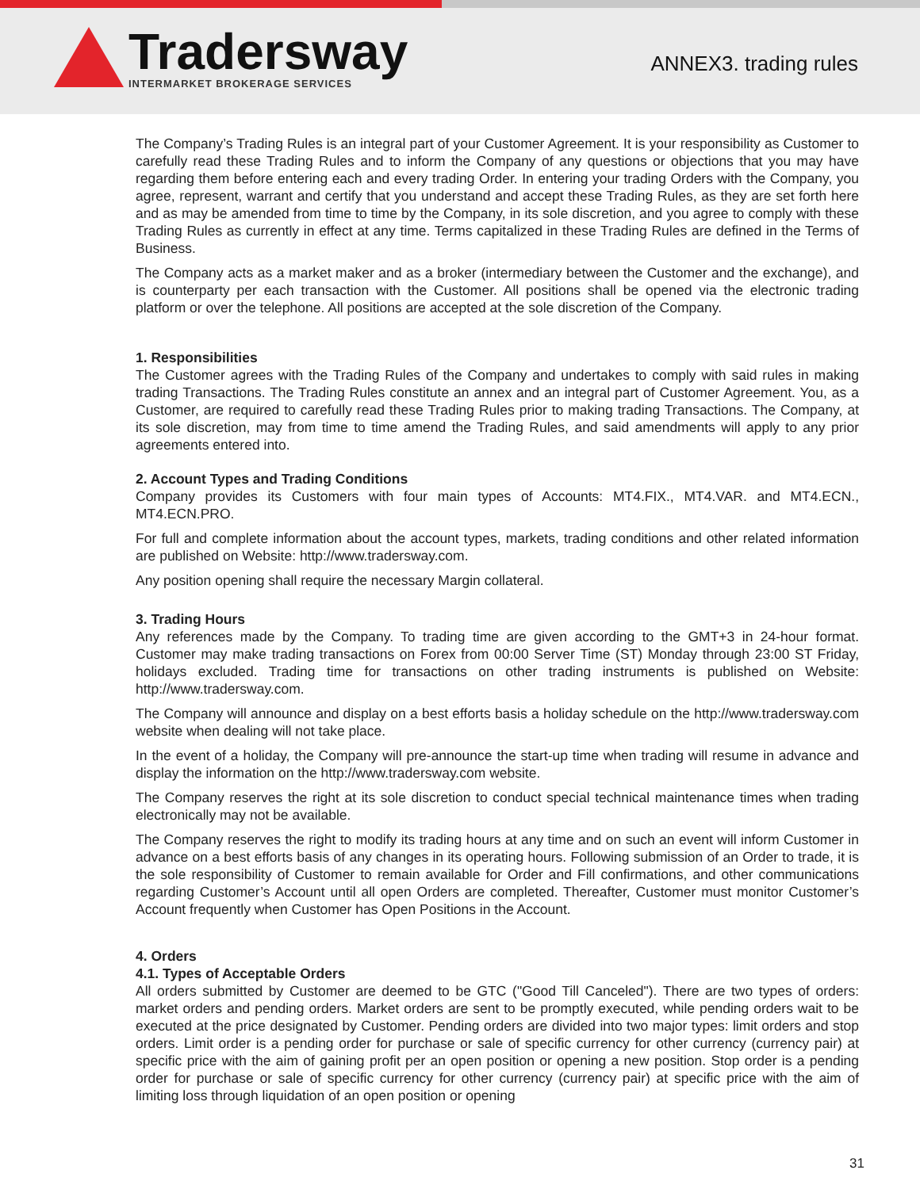Tradersway
INTERMARKET BROKERAGE SERVICES
ANNEX3. trading rules
The Company’s Trading Rules is an integral part of your Customer Agreement. It is your responsibility as Customer to carefully read these Trading Rules and to inform the Company of any questions or objections that you may have regarding them before entering each and every trading Order. In entering your trading Orders with the Company, you agree, represent, warrant and certify that you understand and accept these Trading Rules, as they are set forth here and as may be amended from time to time by the Company, in its sole discretion, and you agree to comply with these Trading Rules as currently in effect at any time. Terms capitalized in these Trading Rules are defined in the Terms of Business.
The Company acts as a market maker and as a broker (intermediary between the Customer and the exchange), and is counterparty per each transaction with the Customer. All positions shall be opened via the electronic trading platform or over the telephone. All positions are accepted at the sole discretion of the Company.
1. Responsibilities
The Customer agrees with the Trading Rules of the Company and undertakes to comply with said rules in making trading Transactions. The Trading Rules constitute an annex and an integral part of Customer Agreement. You, as a Customer, are required to carefully read these Trading Rules prior to making trading Transactions. The Company, at its sole discretion, may from time to time amend the Trading Rules, and said amendments will apply to any prior agreements entered into.
2. Account Types and Trading Conditions
Company provides its Customers with four main types of Accounts: MT4.FIX., MT4.VAR. and MT4.ECN., MT4.ECN.PRO.
For full and complete information about the account types, markets, trading conditions and other related information are published on Website: http://www.tradersway.com.
Any position opening shall require the necessary Margin collateral.
3. Trading Hours
Any references made by the Company. To trading time are given according to the GMT+3 in 24-hour format. Customer may make trading transactions on Forex from 00:00 Server Time (ST) Monday through 23:00 ST Friday, holidays excluded. Trading time for transactions on other trading instruments is published on Website: http://www.tradersway.com.
The Company will announce and display on a best efforts basis a holiday schedule on the http://www.tradersway.com website when dealing will not take place.
In the event of a holiday, the Company will pre-announce the start-up time when trading will resume in advance and display the information on the http://www.tradersway.com website.
The Company reserves the right at its sole discretion to conduct special technical maintenance times when trading electronically may not be available.
The Company reserves the right to modify its trading hours at any time and on such an event will inform Customer in advance on a best efforts basis of any changes in its operating hours. Following submission of an Order to trade, it is the sole responsibility of Customer to remain available for Order and Fill confirmations, and other communications regarding Customer’s Account until all open Orders are completed. Thereafter, Customer must monitor Customer’s Account frequently when Customer has Open Positions in the Account.
4. Orders
4.1. Types of Acceptable Orders
All orders submitted by Customer are deemed to be GTC ("Good Till Canceled"). There are two types of orders: market orders and pending orders. Market orders are sent to be promptly executed, while pending orders wait to be executed at the price designated by Customer. Pending orders are divided into two major types: limit orders and stop orders. Limit order is a pending order for purchase or sale of specific currency for other currency (currency pair) at specific price with the aim of gaining profit per an open position or opening a new position. Stop order is a pending order for purchase or sale of specific currency for other currency (currency pair) at specific price with the aim of limiting loss through liquidation of an open position or opening
31